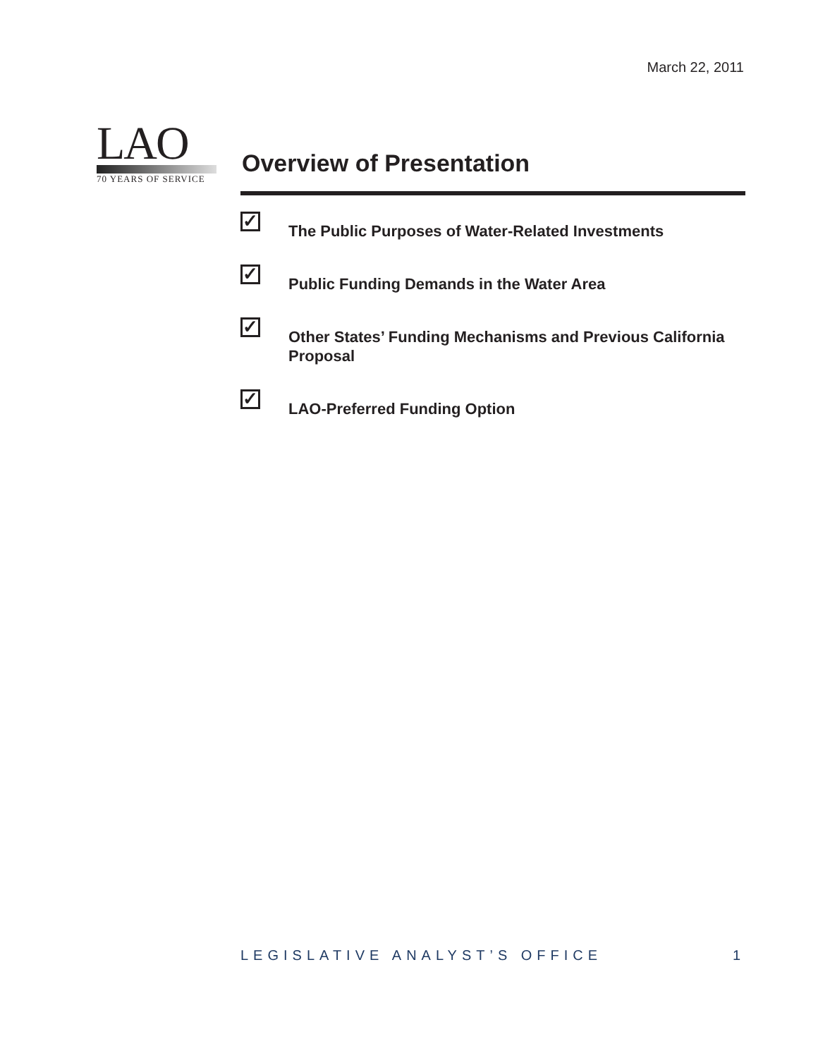March 22, 2011
LAO
70 YEARS OF SERVICE
Overview of Presentation
✓ The Public Purposes of Water-Related Investments
✓ Public Funding Demands in the Water Area
✓ Other States’ Funding Mechanisms and Previous California Proposal
✓ LAO-Preferred Funding Option
LEGISLATIVE ANALYST’S OFFICE 1